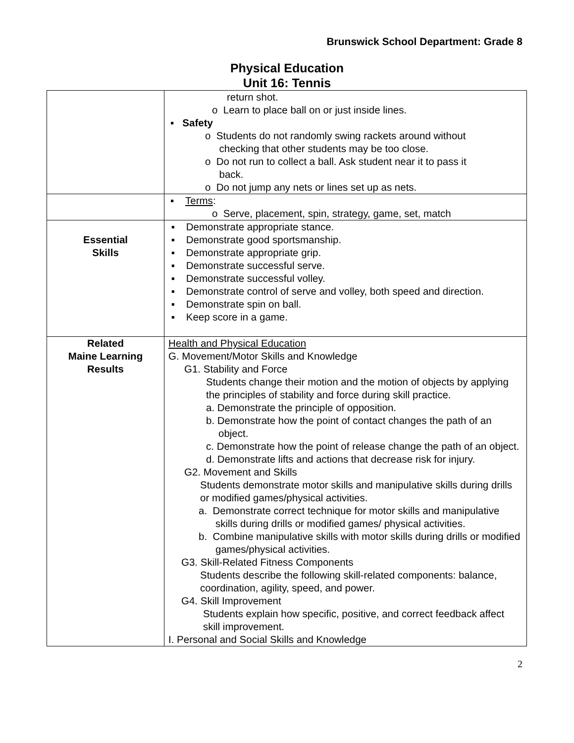Brunswick School Department: Grade 8
Physical Education
Unit 16: Tennis
| | return shot. o Learn to place ball on or just inside lines. ▪ Safety o Students do not randomly swing rackets around without checking that other students may be too close. o Do not run to collect a ball. Ask student near it to pass it back. o Do not jump any nets or lines set up as nets. |
| | ▪ Terms : o Serve, placement, spin, strategy, game, set, match |
| Essential Skills | ▪ Demonstrate appropriate stance. ▪ Demonstrate good sportsmanship. ▪ Demonstrate appropriate grip. ▪ Demonstrate successful serve. ▪ Demonstrate successful volley. ▪ Demonstrate control of serve and volley, both speed and direction. ▪ Demonstrate spin on ball. ▪ Keep score in a game. |
| Related Maine Learning Results | Health and Physical Education G. Movement/Motor Skills and Knowledge G1. Stability and Force Students change their motion and the motion of objects by applying the principles of stability and force during skill practice. a. Demonstrate the principle of opposition. b. Demonstrate how the point of contact changes the path of an object. c. Demonstrate how the point of release change the path of an object. d. Demonstrate lifts and actions that decrease risk for injury. G2. Movement and Skills Students demonstrate motor skills and manipulative skills during drills or modified games/physical activities. a. Demonstrate correct technique for motor skills and manipulative skills during drills or modified games/ physical activities. b. Combine manipulative skills with motor skills during drills or modified games/physical activities. G3. Skill-Related Fitness Components Students describe the following skill-related components: balance, coordination, agility, speed, and power. G4. Skill Improvement Students explain how specific, positive, and correct feedback affect skill improvement. I. Personal and Social Skills and Knowledge |
2